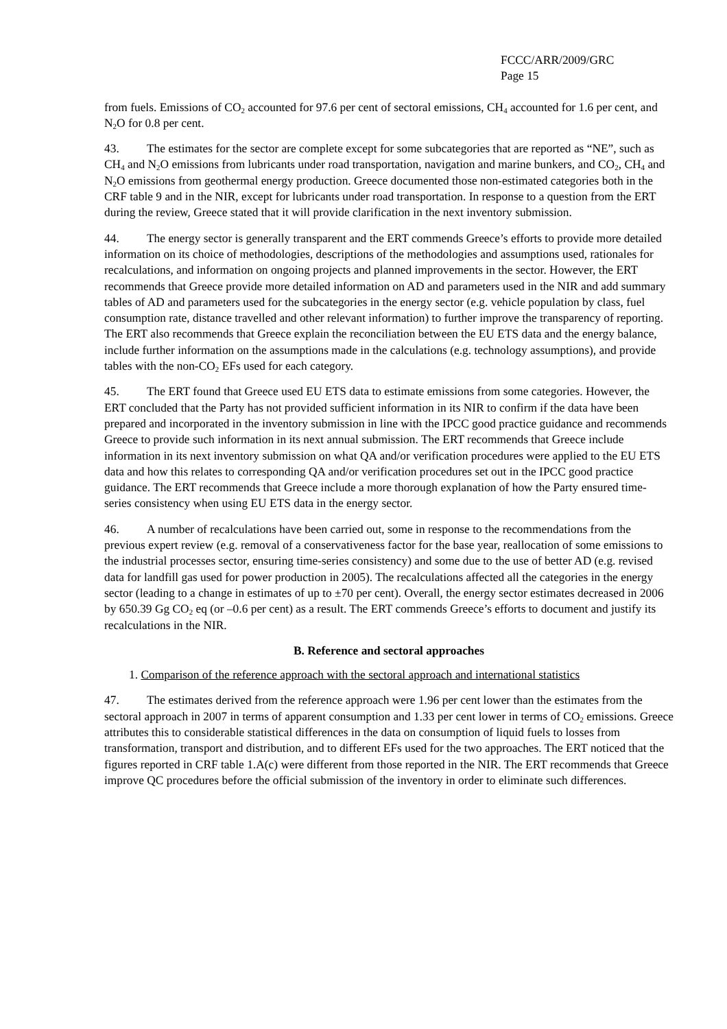FCCC/ARR/2009/GRC
Page 15
from fuels. Emissions of CO<sub>2</sub> accounted for 97.6 per cent of sectoral emissions, CH<sub>4</sub> accounted for 1.6 per cent, and N<sub>2</sub>O for 0.8 per cent.
43. The estimates for the sector are complete except for some subcategories that are reported as “NE”, such as CH<sub>4</sub> and N<sub>2</sub>O emissions from lubricants under road transportation, navigation and marine bunkers, and CO<sub>2</sub>, CH<sub>4</sub> and N<sub>2</sub>O emissions from geothermal energy production. Greece documented those non-estimated categories both in the CRF table 9 and in the NIR, except for lubricants under road transportation. In response to a question from the ERT during the review, Greece stated that it will provide clarification in the next inventory submission.
44. The energy sector is generally transparent and the ERT commends Greece’s efforts to provide more detailed information on its choice of methodologies, descriptions of the methodologies and assumptions used, rationales for recalculations, and information on ongoing projects and planned improvements in the sector. However, the ERT recommends that Greece provide more detailed information on AD and parameters used in the NIR and add summary tables of AD and parameters used for the subcategories in the energy sector (e.g. vehicle population by class, fuel consumption rate, distance travelled and other relevant information) to further improve the transparency of reporting. The ERT also recommends that Greece explain the reconciliation between the EU ETS data and the energy balance, include further information on the assumptions made in the calculations (e.g. technology assumptions), and provide tables with the non-CO<sub>2</sub> EFs used for each category.
45. The ERT found that Greece used EU ETS data to estimate emissions from some categories. However, the ERT concluded that the Party has not provided sufficient information in its NIR to confirm if the data have been prepared and incorporated in the inventory submission in line with the IPCC good practice guidance and recommends Greece to provide such information in its next annual submission. The ERT recommends that Greece include information in its next inventory submission on what QA and/or verification procedures were applied to the EU ETS data and how this relates to corresponding QA and/or verification procedures set out in the IPCC good practice guidance. The ERT recommends that Greece include a more thorough explanation of how the Party ensured time-series consistency when using EU ETS data in the energy sector.
46. A number of recalculations have been carried out, some in response to the recommendations from the previous expert review (e.g. removal of a conservativeness factor for the base year, reallocation of some emissions to the industrial processes sector, ensuring time-series consistency) and some due to the use of better AD (e.g. revised data for landfill gas used for power production in 2005). The recalculations affected all the categories in the energy sector (leading to a change in estimates of up to ±70 per cent). Overall, the energy sector estimates decreased in 2006 by 650.39 Gg CO<sub>2</sub> eq (or –0.6 per cent) as a result. The ERT commends Greece’s efforts to document and justify its recalculations in the NIR.
B. Reference and sectoral approaches
1. Comparison of the reference approach with the sectoral approach and international statistics
47. The estimates derived from the reference approach were 1.96 per cent lower than the estimates from the sectoral approach in 2007 in terms of apparent consumption and 1.33 per cent lower in terms of CO<sub>2</sub> emissions. Greece attributes this to considerable statistical differences in the data on consumption of liquid fuels to losses from transformation, transport and distribution, and to different EFs used for the two approaches. The ERT noticed that the figures reported in CRF table 1.A(c) were different from those reported in the NIR. The ERT recommends that Greece improve QC procedures before the official submission of the inventory in order to eliminate such differences.